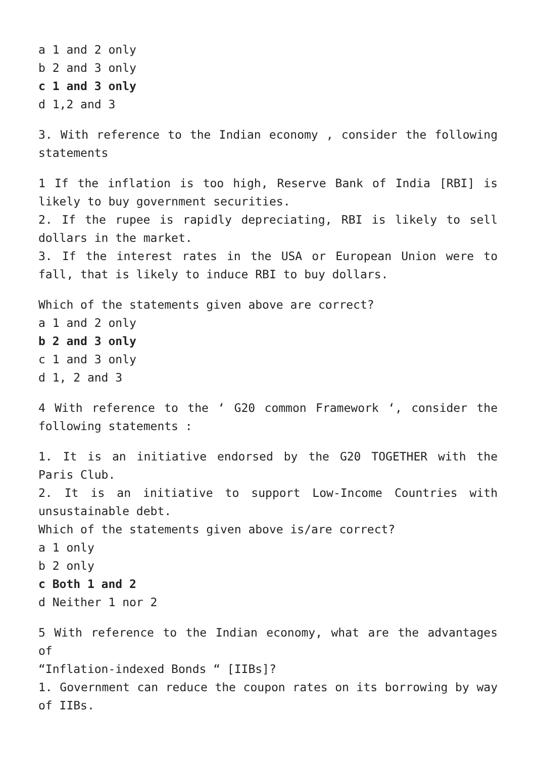a 1 and 2 only
b 2 and 3 only
c 1 and 3 only
d 1,2 and 3
3. With reference to the Indian economy , consider the following statements
1 If the inflation is too high, Reserve Bank of India [RBI] is likely to buy government securities.
2. If the rupee is rapidly depreciating, RBI is likely to sell dollars in the market.
3. If the interest rates in the USA or European Union were to fall, that is likely to induce RBI to buy dollars.
Which of the statements given above are correct?
a 1 and 2 only
b 2 and 3 only
c 1 and 3 only
d 1, 2 and 3
4 With reference to the ‘ G20 common Framework ‘, consider the following statements :
1. It is an initiative endorsed by the G20 TOGETHER with the Paris Club.
2. It is an initiative to support Low-Income Countries with unsustainable debt.
Which of the statements given above is/are correct?
a 1 only
b 2 only
c Both 1 and 2
d Neither 1 nor 2
5 With reference to the Indian economy, what are the advantages of
“Inflation-indexed Bonds “ [IIBs]?
1. Government can reduce the coupon rates on its borrowing by way of IIBs.